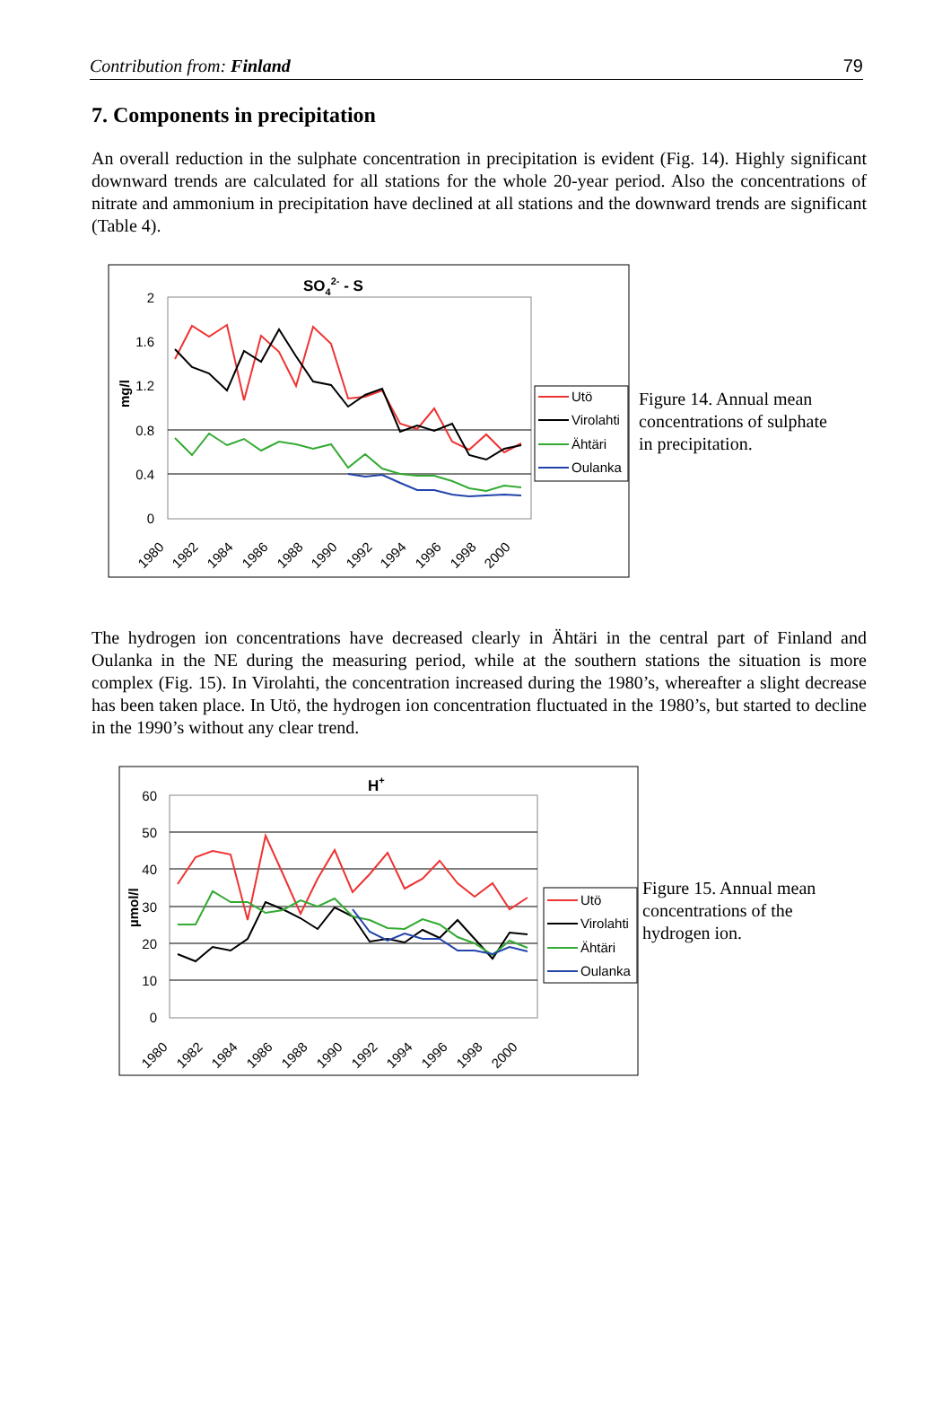Contribution from: Finland 79
7. Components in precipitation
An overall reduction in the sulphate concentration in precipitation is evident (Fig. 14). Highly significant downward trends are calculated for all stations for the whole 20-year period. Also the concentrations of nitrate and ammonium in precipitation have declined at all stations and the downward trends are significant (Table 4).
SO42- - S
2
1.6
1.2
0.8
0.4
0
mg/l
1980
1982
1984
1986
1988
1990
1992
1994
1996
1998
2000
Utö
Virolahti
Ähtäri
Oulanka
Figure 14. Annual mean
concentrations of sulphate
in precipitation.
The hydrogen ion concentrations have decreased clearly in Ähtäri in the central part of Finland and Oulanka in the NE during the measuring period, while at the southern stations the situation is more complex (Fig. 15). In Virolahti, the concentration increased during the 1980’s, whereafter a slight decrease has been taken place. In Utö, the hydrogen ion concentration fluctuated in the 1980’s, but started to decline in the 1990’s without any clear trend.
H+
60
50
40
30
20
10
0
µmol/l
1980
1982
1984
1986
1988
1990
1992
1994
1996
1998
2000
Utö
Virolahti
Ähtäri
Oulanka
Figure 15. Annual mean
concentrations of the
hydrogen ion.